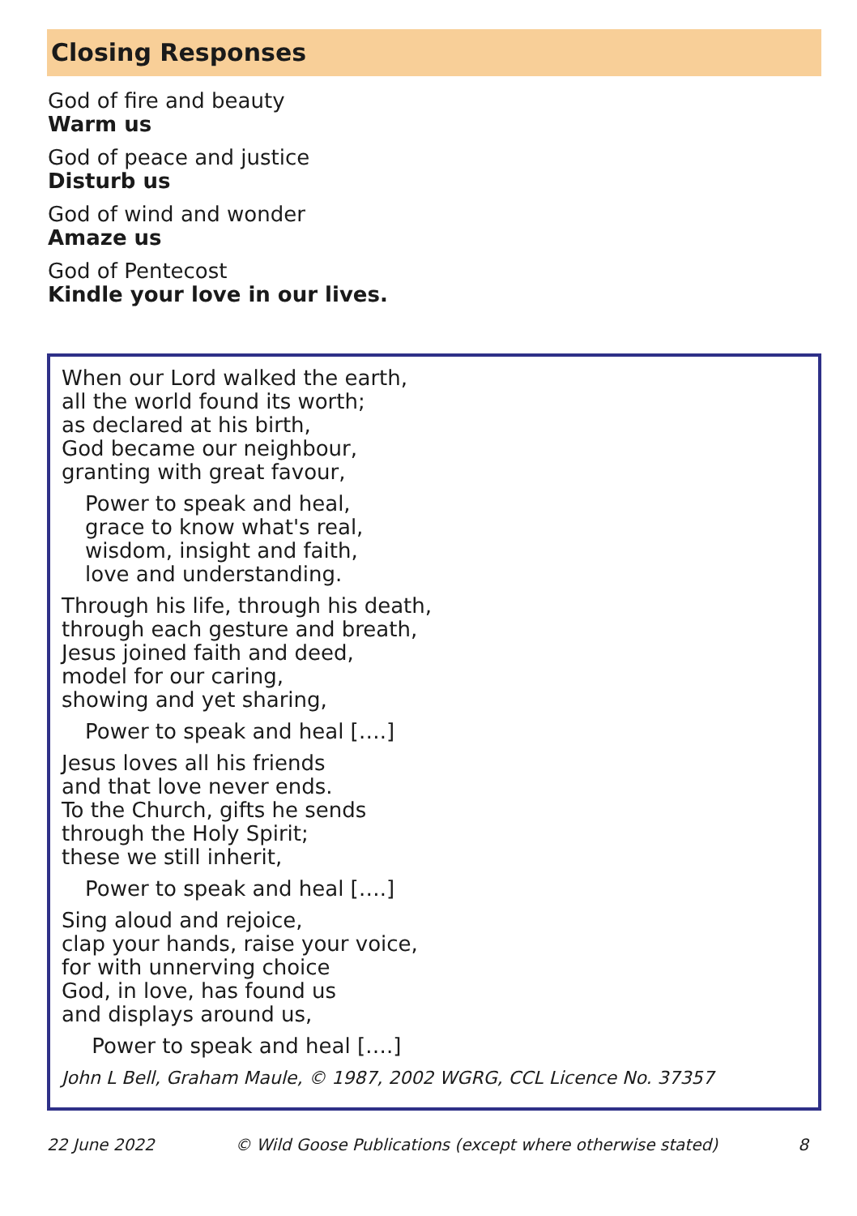Closing Responses
God of fire and beauty
Warm us
God of peace and justice
Disturb us
God of wind and wonder
Amaze us
God of Pentecost
Kindle your love in our lives.
When our Lord walked the earth,
all the world found its worth;
as declared at his birth,
God became our neighbour,
granting with great favour,
Power to speak and heal,
grace to know what's real,
wisdom, insight and faith,
love and understanding.
Through his life, through his death,
through each gesture and breath,
Jesus joined faith and deed,
model for our caring,
showing and yet sharing,
Power to speak and heal [….]
Jesus loves all his friends
and that love never ends.
To the Church, gifts he sends
through the Holy Spirit;
these we still inherit,
Power to speak and heal [….]
Sing aloud and rejoice,
clap your hands, raise your voice,
for with unnerving choice
God, in love, has found us
and displays around us,
Power to speak and heal [….]
John L Bell, Graham Maule, © 1987, 2002 WGRG, CCL Licence No. 37357
22 June 2022 © Wild Goose Publications (except where otherwise stated) 8